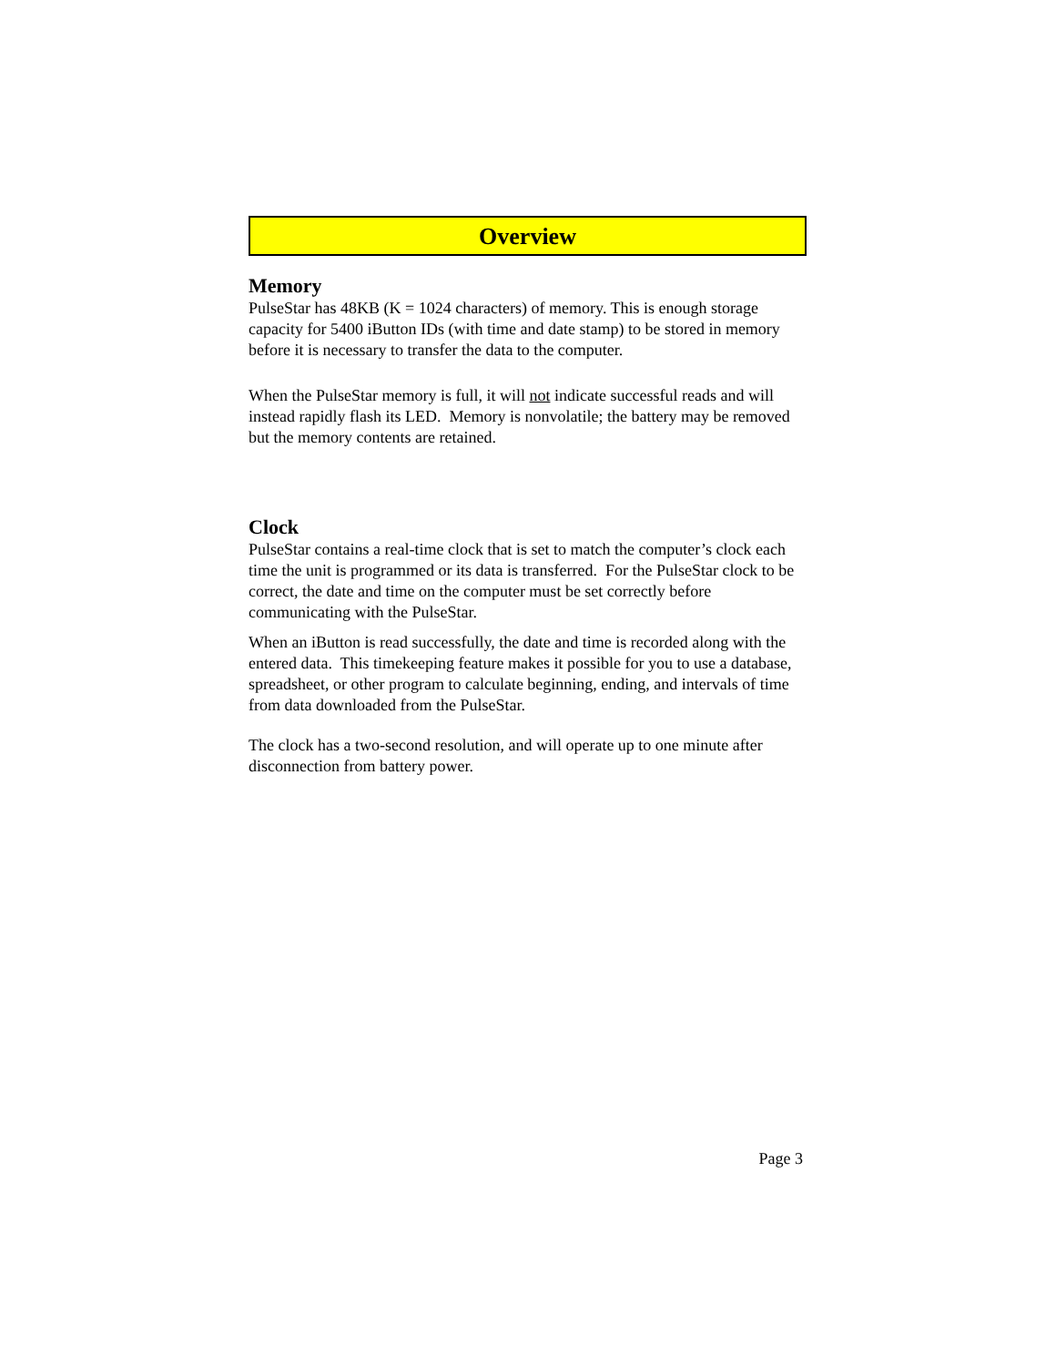Overview
Memory
PulseStar has 48KB (K = 1024 characters) of memory. This is enough storage capacity for 5400 iButton IDs (with time and date stamp) to be stored in memory before it is necessary to transfer the data to the computer.
When the PulseStar memory is full, it will not indicate successful reads and will instead rapidly flash its LED. Memory is nonvolatile; the battery may be removed but the memory contents are retained.
Clock
PulseStar contains a real-time clock that is set to match the computer’s clock each time the unit is programmed or its data is transferred. For the PulseStar clock to be correct, the date and time on the computer must be set correctly before communicating with the PulseStar.
When an iButton is read successfully, the date and time is recorded along with the entered data. This timekeeping feature makes it possible for you to use a database, spreadsheet, or other program to calculate beginning, ending, and intervals of time from data downloaded from the PulseStar.
The clock has a two-second resolution, and will operate up to one minute after disconnection from battery power.
Page 3